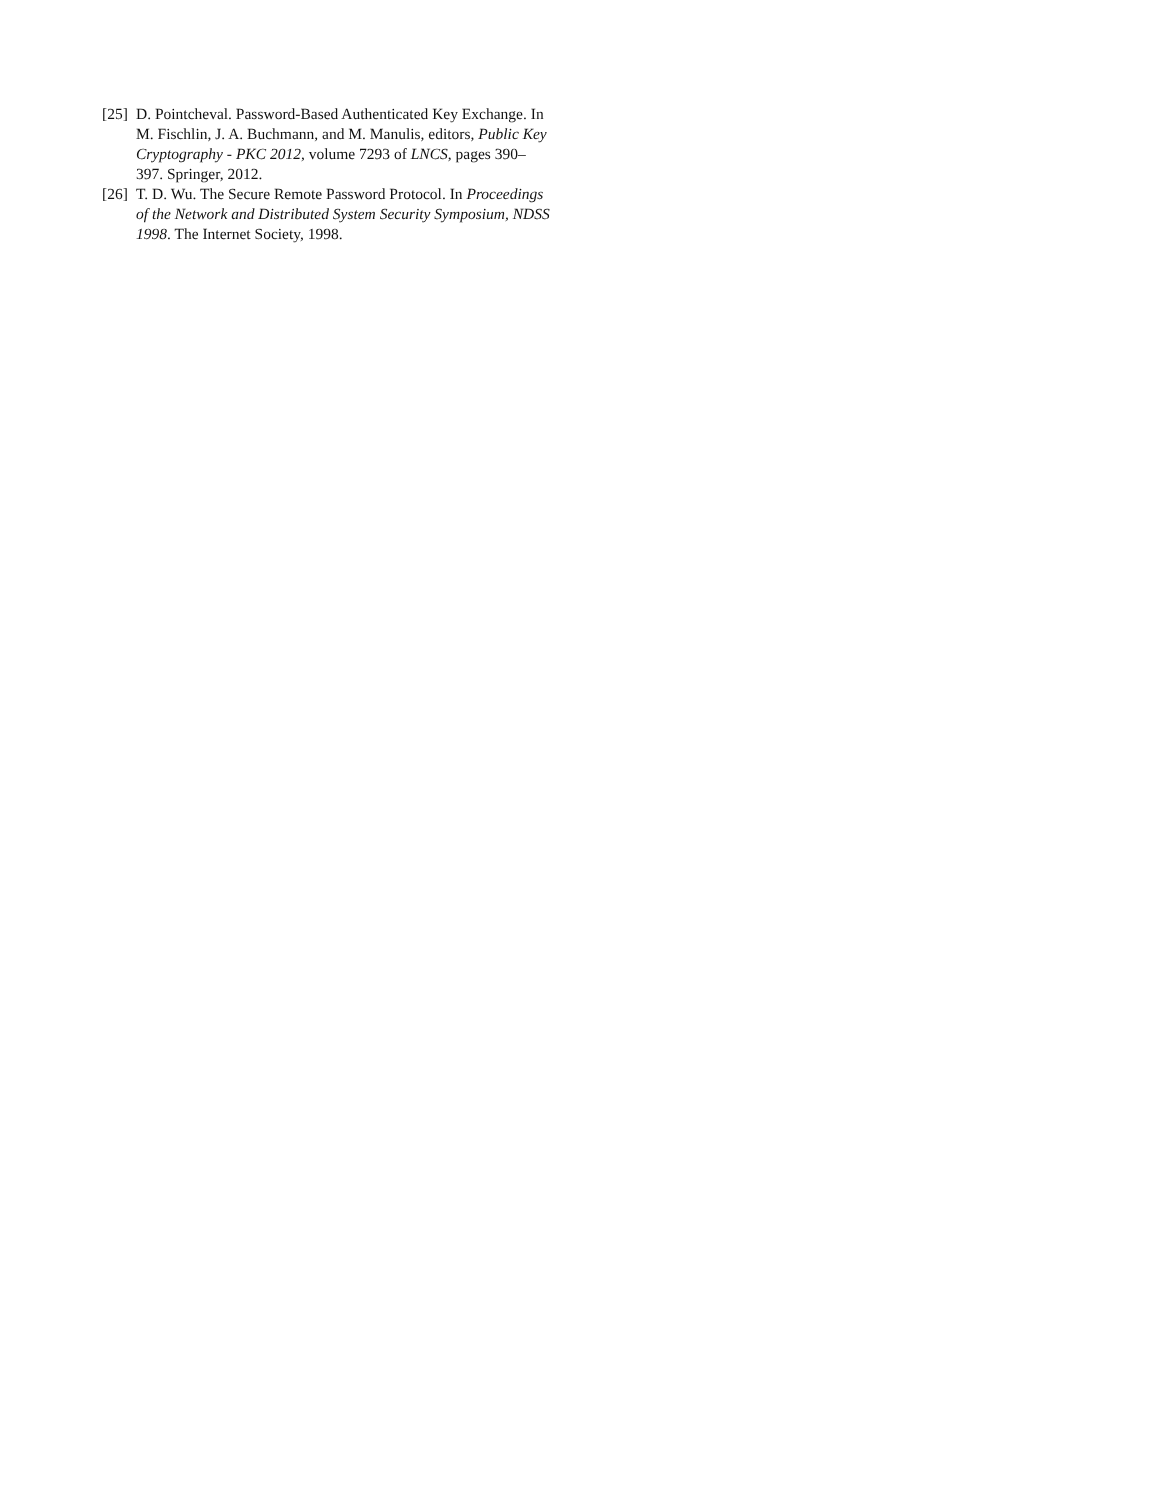[25] D. Pointcheval. Password-Based Authenticated Key Exchange. In M. Fischlin, J. A. Buchmann, and M. Manulis, editors, Public Key Cryptography - PKC 2012, volume 7293 of LNCS, pages 390–397. Springer, 2012.
[26] T. D. Wu. The Secure Remote Password Protocol. In Proceedings of the Network and Distributed System Security Symposium, NDSS 1998. The Internet Society, 1998.